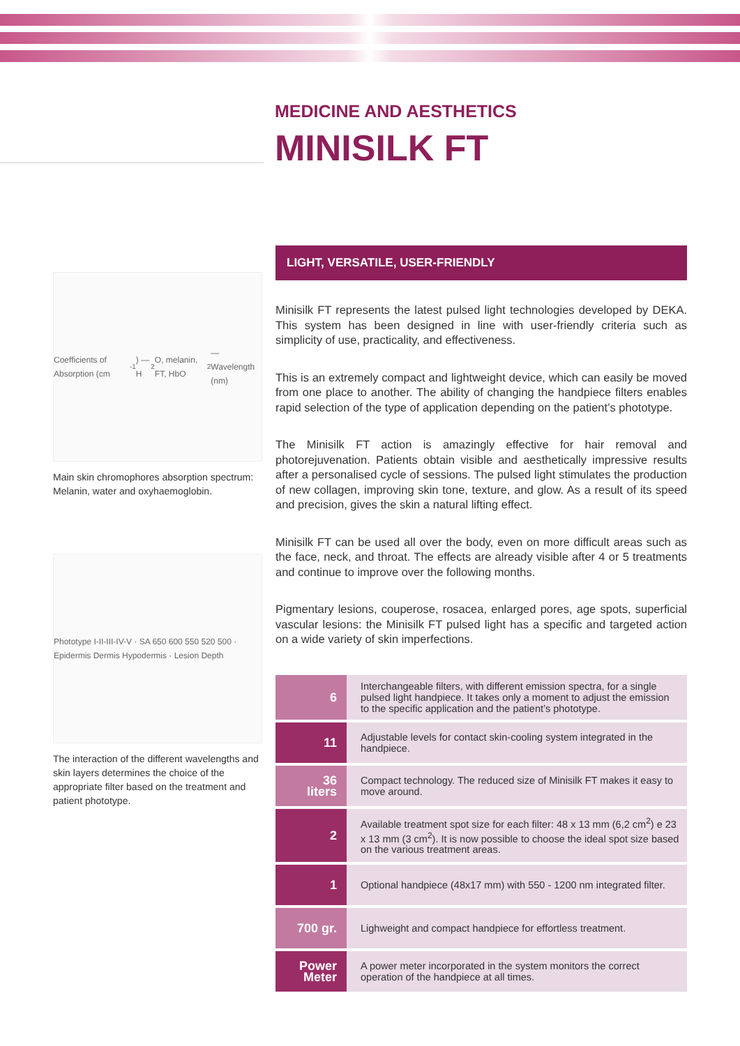MEDICINE AND AESTHETICS
MINISILK FT
Coefficients of Absorption (cm<sup>-1</sup>) — H<sub>2</sub>O, melanin, FT, HbO<sub>2</sub> — Wavelength (nm)
Main skin chromophores absorption spectrum: Melanin, water and oxyhaemoglobin.
Phototype I-II-III-IV-V · SA 650 600 550 520 500 · Epidermis Dermis Hypodermis · Lesion Depth
The interaction of the different wavelengths and skin layers determines the choice of the appropriate filter based on the treatment and patient phototype.
LIGHT, VERSATILE, USER-FRIENDLY
Minisilk FT represents the latest pulsed light technologies developed by DEKA. This system has been designed in line with user-friendly criteria such as simplicity of use, practicality, and effectiveness.
This is an extremely compact and lightweight device, which can easily be moved from one place to another. The ability of changing the handpiece filters enables rapid selection of the type of application depending on the patient’s phototype.
The Minisilk FT action is amazingly effective for hair removal and photorejuvenation. Patients obtain visible and aesthetically impressive results after a personalised cycle of sessions. The pulsed light stimulates the production of new collagen, improving skin tone, texture, and glow. As a result of its speed and precision, gives the skin a natural lifting effect.
Minisilk FT can be used all over the body, even on more difficult areas such as the face, neck, and throat. The effects are already visible after 4 or 5 treatments and continue to improve over the following months.
Pigmentary lesions, couperose, rosacea, enlarged pores, age spots, superficial vascular lesions: the Minisilk FT pulsed light has a specific and targeted action on a wide variety of skin imperfections.
| 6 | Interchangeable filters, with different emission spectra, for a single pulsed light handpiece. It takes only a moment to adjust the emission to the specific application and the patient’s phototype. |
| 11 | Adjustable levels for contact skin-cooling system integrated in the handpiece. |
| 36 liters | Compact technology. The reduced size of Minisilk FT makes it easy to move around. |
| 2 | Available treatment spot size for each filter: 48 x 13 mm (6,2 cm<sup>2</sup>) e 23 x 13 mm (3 cm<sup>2</sup>). It is now possible to choose the ideal spot size based on the various treatment areas. |
| 1 | Optional handpiece (48x17 mm) with 550 - 1200 nm integrated filter. |
| 700 gr. | Lighweight and compact handpiece for effortless treatment. |
| Power Meter | A power meter incorporated in the system monitors the correct operation of the handpiece at all times. |